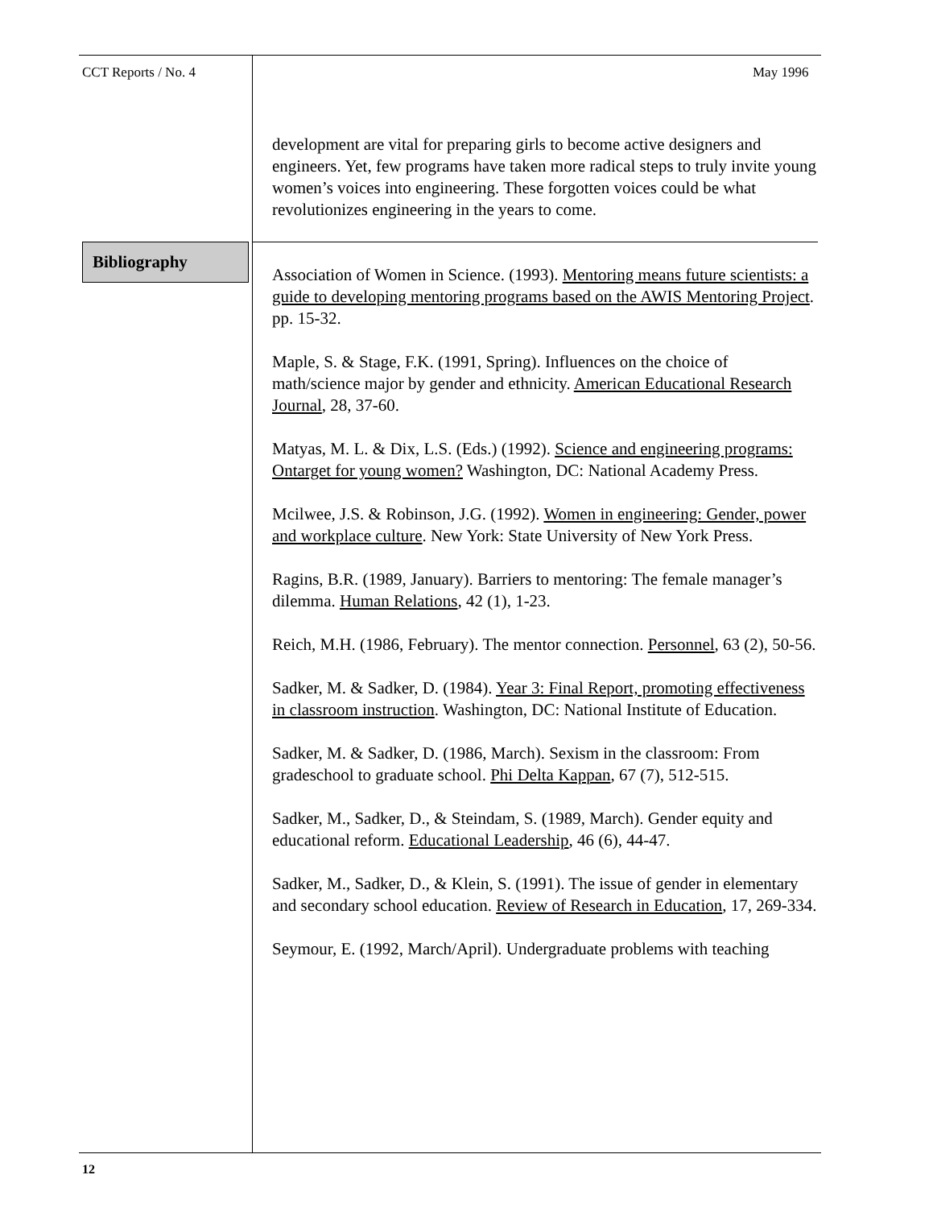CCT Reports / No. 4 May 1996
development are vital for preparing girls to become active designers and engineers. Yet, few programs have taken more radical steps to truly invite young women’s voices into engineering. These forgotten voices could be what revolutionizes engineering in the years to come.
Bibliography
Association of Women in Science. (1993). Mentoring means future scientists: a guide to developing mentoring programs based on the AWIS Mentoring Project. pp. 15-32.
Maple, S. & Stage, F.K. (1991, Spring). Influences on the choice of math/science major by gender and ethnicity. American Educational Research Journal, 28, 37-60.
Matyas, M. L. & Dix, L.S. (Eds.) (1992). Science and engineering programs: Ontarget for young women? Washington, DC: National Academy Press.
Mcilwee, J.S. & Robinson, J.G. (1992). Women in engineering: Gender, power and workplace culture. New York: State University of New York Press.
Ragins, B.R. (1989, January). Barriers to mentoring: The female manager’s dilemma. Human Relations, 42 (1), 1-23.
Reich, M.H. (1986, February). The mentor connection. Personnel, 63 (2), 50-56.
Sadker, M. & Sadker, D. (1984). Year 3: Final Report, promoting effectiveness in classroom instruction. Washington, DC: National Institute of Education.
Sadker, M. & Sadker, D. (1986, March). Sexism in the classroom: From gradeschool to graduate school. Phi Delta Kappan, 67 (7), 512-515.
Sadker, M., Sadker, D., & Steindam, S. (1989, March). Gender equity and educational reform. Educational Leadership, 46 (6), 44-47.
Sadker, M., Sadker, D., & Klein, S. (1991). The issue of gender in elementary and secondary school education. Review of Research in Education, 17, 269-334.
Seymour, E. (1992, March/April). Undergraduate problems with teaching
12